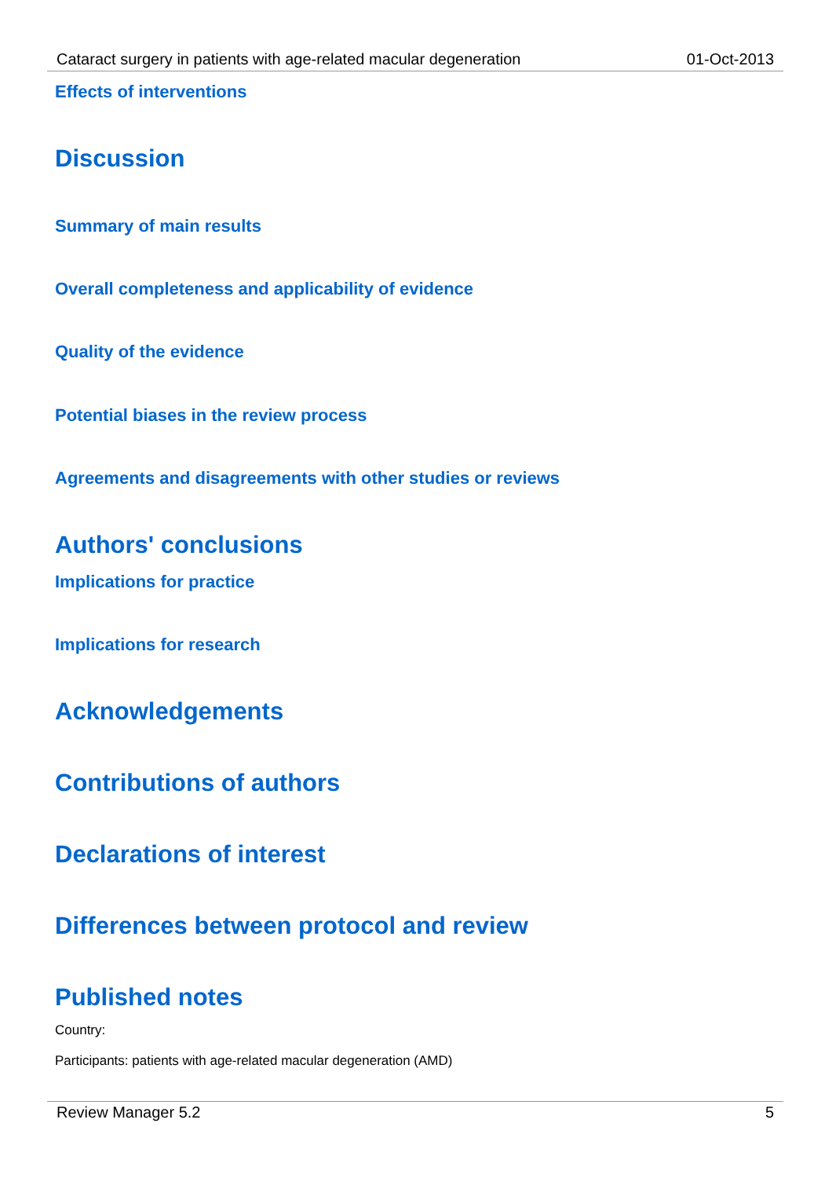Cataract surgery in patients with age-related macular degeneration 01-Oct-2013
Effects of interventions
Discussion
Summary of main results
Overall completeness and applicability of evidence
Quality of the evidence
Potential biases in the review process
Agreements and disagreements with other studies or reviews
Authors' conclusions
Implications for practice
Implications for research
Acknowledgements
Contributions of authors
Declarations of interest
Differences between protocol and review
Published notes
Country:
Participants: patients with age-related macular degeneration (AMD)
Review Manager 5.2 5